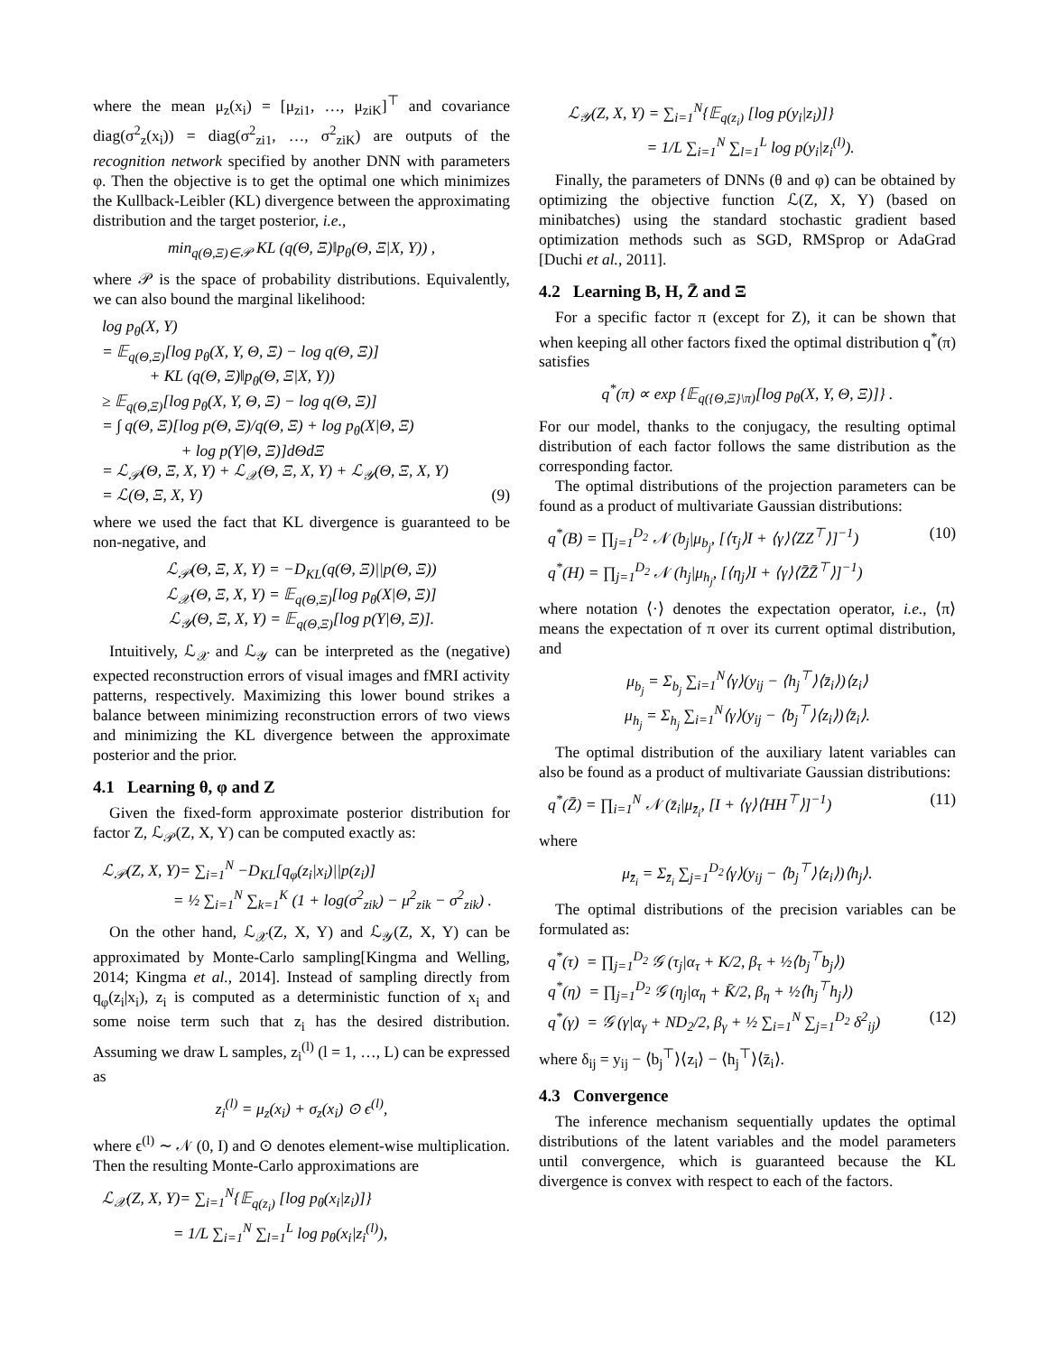where the mean μ<sub>z</sub>(x<sub>i</sub>) = [μ<sub>zi1</sub>, …, μ<sub>ziK</sub>]<sup>⊤</sup> and covariance diag(σ<sup>2</sup><sub>z</sub>(x<sub>i</sub>)) = diag(σ<sup>2</sup><sub>zi1</sub>, …, σ<sup>2</sup><sub>ziK</sub>) are outputs of the recognition network specified by another DNN with parameters φ. Then the objective is to get the optimal one which minimizes the Kullback-Leibler (KL) divergence between the approximating distribution and the target posterior, i.e.,
min<sub>q(Θ,Ξ)∈𝒫</sub> KL (q(Θ, Ξ)‖p<sub>θ</sub>(Θ, Ξ|X, Y)) ,
where 𝒫 is the space of probability distributions. Equivalently, we can also bound the marginal likelihood:
log p<sub>θ</sub>(X, Y)
= 𝔼<sub>q(Θ,Ξ)</sub>[log p<sub>θ</sub>(X, Y, Θ, Ξ) − log q(Θ, Ξ)]
+ KL (q(Θ, Ξ)‖p<sub>θ</sub>(Θ, Ξ|X, Y))
≥ 𝔼<sub>q(Θ,Ξ)</sub>[log p<sub>θ</sub>(X, Y, Θ, Ξ) − log q(Θ, Ξ)]
= ∫ q(Θ, Ξ)[log p(Θ, Ξ)/q(Θ, Ξ) + log p<sub>θ</sub>(X|Θ, Ξ)
+ log p(Y|Θ, Ξ)]dΘdΞ
= ℒ<sub>𝒫</sub>(Θ, Ξ, X, Y) + ℒ<sub>𝒳</sub>(Θ, Ξ, X, Y) + ℒ<sub>𝒴</sub>(Θ, Ξ, X, Y)
= ℒ(Θ, Ξ, X, Y) (9)
where we used the fact that KL divergence is guaranteed to be non-negative, and
ℒ<sub>𝒫</sub>(Θ, Ξ, X, Y) = −D<sub>KL</sub>(q(Θ, Ξ)||p(Θ, Ξ))
ℒ<sub>𝒳</sub>(Θ, Ξ, X, Y) = 𝔼<sub>q(Θ,Ξ)</sub>[log p<sub>θ</sub>(X|Θ, Ξ)]
ℒ<sub>𝒴</sub>(Θ, Ξ, X, Y) = 𝔼<sub>q(Θ,Ξ)</sub>[log p(Y|Θ, Ξ)].
Intuitively, ℒ<sub>𝒳</sub> and ℒ<sub>𝒴</sub> can be interpreted as the (negative) expected reconstruction errors of visual images and fMRI activity patterns, respectively. Maximizing this lower bound strikes a balance between minimizing reconstruction errors of two views and minimizing the KL divergence between the approximate posterior and the prior.
4.1 Learning θ, φ and Z
Given the fixed-form approximate posterior distribution for factor Z, ℒ<sub>𝒫</sub>(Z, X, Y) can be computed exactly as:
ℒ<sub>𝒫</sub>(Z, X, Y)= ∑<sub>i=1</sub><sup>N</sup> −D<sub>KL</sub>[q<sub>φ</sub>(z<sub>i</sub>|x<sub>i</sub>)||p(z<sub>i</sub>)]
= ½ ∑<sub>i=1</sub><sup>N</sup> ∑<sub>k=1</sub><sup>K</sup> (1 + log(σ<sup>2</sup><sub>zik</sub>) − μ<sup>2</sup><sub>zik</sub> − σ<sup>2</sup><sub>zik</sub>) .
On the other hand, ℒ<sub>𝒳</sub>(Z, X, Y) and ℒ<sub>𝒴</sub>(Z, X, Y) can be approximated by Monte-Carlo sampling[Kingma and Welling, 2014; Kingma et al., 2014]. Instead of sampling directly from q<sub>φ</sub>(z<sub>i</sub>|x<sub>i</sub>), z<sub>i</sub> is computed as a deterministic function of x<sub>i</sub> and some noise term such that z<sub>i</sub> has the desired distribution. Assuming we draw L samples, z<sub>i</sub><sup>(l)</sup> (l = 1, …, L) can be expressed as
z<sub>i</sub><sup>(l)</sup> = μ<sub>z</sub>(x<sub>i</sub>) + σ<sub>z</sub>(x<sub>i</sub>) ⊙ ϵ<sup>(l)</sup>,
where ϵ<sup>(l)</sup> ∼ 𝒩 (0, I) and ⊙ denotes element-wise multiplication. Then the resulting Monte-Carlo approximations are
ℒ<sub>𝒳</sub>(Z, X, Y)= ∑<sub>i=1</sub><sup>N</sup>{𝔼<sub>q(z<sub>i</sub>)</sub> [log p<sub>θ</sub>(x<sub>i</sub>|z<sub>i</sub>)]}
= 1/L ∑<sub>i=1</sub><sup>N</sup> ∑<sub>l=1</sub><sup>L</sup> log p<sub>θ</sub>(x<sub>i</sub>|z<sub>i</sub><sup>(l)</sup>),
ℒ<sub>𝒴</sub>(Z, X, Y) = ∑<sub>i=1</sub><sup>N</sup>{𝔼<sub>q(z<sub>i</sub>)</sub> [log p(y<sub>i</sub>|z<sub>i</sub>)]}
= 1/L ∑<sub>i=1</sub><sup>N</sup> ∑<sub>l=1</sub><sup>L</sup> log p(y<sub>i</sub>|z<sub>i</sub><sup>(l)</sup>).
Finally, the parameters of DNNs (θ and φ) can be obtained by optimizing the objective function ℒ(Z, X, Y) (based on minibatches) using the standard stochastic gradient based optimization methods such as SGD, RMSprop or AdaGrad [Duchi et al., 2011].
4.2 Learning B, H, Z̄ and Ξ
For a specific factor π (except for Z), it can be shown that when keeping all other factors fixed the optimal distribution q<sup>*</sup>(π) satisfies
q<sup>*</sup>(π) ∝ exp {𝔼<sub>q({Θ,Ξ}\π)</sub>[log p<sub>θ</sub>(X, Y, Θ, Ξ)]} .
For our model, thanks to the conjugacy, the resulting optimal distribution of each factor follows the same distribution as the corresponding factor.
The optimal distributions of the projection parameters can be found as a product of multivariate Gaussian distributions:
q<sup>*</sup>(B) = ∏<sub>j=1</sub><sup>D<sub>2</sub></sup> 𝒩 (b<sub>j</sub>|μ<sub>b<sub>j</sub></sub>, [⟨τ<sub>j</sub>⟩I + ⟨γ⟩⟨ZZ<sup>⊤</sup>⟩]<sup>−1</sup>) (10)
q<sup>*</sup>(H) = ∏<sub>j=1</sub><sup>D<sub>2</sub></sup> 𝒩 (h<sub>j</sub>|μ<sub>h<sub>j</sub></sub>, [⟨η<sub>j</sub>⟩I + ⟨γ⟩⟨Z̄Z̄<sup>⊤</sup>⟩]<sup>−1</sup>)
where notation ⟨·⟩ denotes the expectation operator, i.e., ⟨π⟩ means the expectation of π over its current optimal distribution, and
μ<sub>b<sub>j</sub></sub> = Σ<sub>b<sub>j</sub></sub> ∑<sub>i=1</sub><sup>N</sup>⟨γ⟩(y<sub>ij</sub> − ⟨h<sub>j</sub><sup>⊤</sup>⟩⟨z̄<sub>i</sub>⟩)⟨z<sub>i</sub>⟩
μ<sub>h<sub>j</sub></sub> = Σ<sub>h<sub>j</sub></sub> ∑<sub>i=1</sub><sup>N</sup>⟨γ⟩(y<sub>ij</sub> − ⟨b<sub>j</sub><sup>⊤</sup>⟩⟨z<sub>i</sub>⟩)⟨z̄<sub>i</sub>⟩.
The optimal distribution of the auxiliary latent variables can also be found as a product of multivariate Gaussian distributions:
q<sup>*</sup>(Z̄) = ∏<sub>i=1</sub><sup>N</sup> 𝒩 (z̄<sub>i</sub>|μ<sub>z̄<sub>i</sub></sub>, [I + ⟨γ⟩⟨HH<sup>⊤</sup>⟩]<sup>−1</sup>) (11)
where
μ<sub>z̄<sub>i</sub></sub> = Σ<sub>z̄<sub>i</sub></sub> ∑<sub>j=1</sub><sup>D<sub>2</sub></sup>⟨γ⟩(y<sub>ij</sub> − ⟨b<sub>j</sub><sup>⊤</sup>⟩⟨z<sub>i</sub>⟩)⟨h<sub>j</sub>⟩.
The optimal distributions of the precision variables can be formulated as:
q<sup>*</sup>(τ) = ∏<sub>j=1</sub><sup>D<sub>2</sub></sup> 𝒢 (τ<sub>j</sub>|α<sub>τ</sub> + K/2, β<sub>τ</sub> + ½⟨b<sub>j</sub><sup>⊤</sup>b<sub>j</sub>⟩)
q<sup>*</sup>(η) = ∏<sub>j=1</sub><sup>D<sub>2</sub></sup> 𝒢 (η<sub>j</sub>|α<sub>η</sub> + K̄/2, β<sub>η</sub> + ½⟨h<sub>j</sub><sup>⊤</sup>h<sub>j</sub>⟩)
q<sup>*</sup>(γ) = 𝒢 (γ|α<sub>γ</sub> + ND<sub>2</sub>/2, β<sub>γ</sub> + ½ ∑<sub>i=1</sub><sup>N</sup> ∑<sub>j=1</sub><sup>D<sub>2</sub></sup> δ<sup>2</sup><sub>ij</sub>) (12)
where δ<sub>ij</sub> = y<sub>ij</sub> − ⟨b<sub>j</sub><sup>⊤</sup>⟩⟨z<sub>i</sub>⟩ − ⟨h<sub>j</sub><sup>⊤</sup>⟩⟨z̄<sub>i</sub>⟩.
4.3 Convergence
The inference mechanism sequentially updates the optimal distributions of the latent variables and the model parameters until convergence, which is guaranteed because the KL divergence is convex with respect to each of the factors.